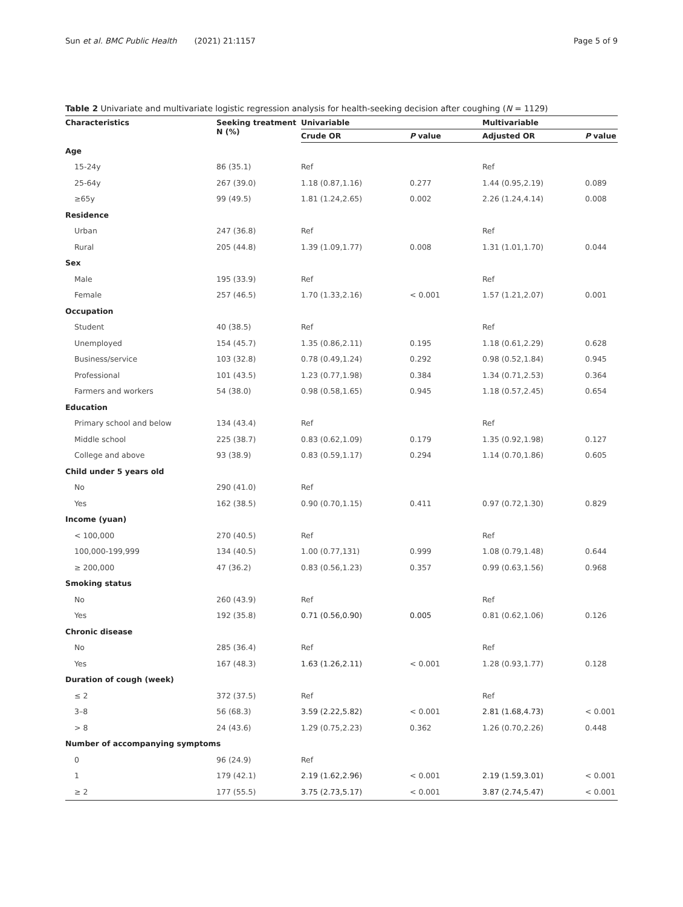Sun et al. BMC Public Health (2021) 21:1157 Page 5 of 9
Table 2 Univariate and multivariate logistic regression analysis for health-seeking decision after coughing (N = 1129)
| Characteristics | Seeking treatment N (%) | Univariable | | Multivariable | |
| --- | --- | --- | --- | --- | --- |
| | | Crude OR | P value | Adjusted OR | P value |
| Age | | | | | |
| 15-24y | 86 (35.1) | Ref | | Ref | |
| 25-64y | 267 (39.0) | 1.18 (0.87,1.16) | 0.277 | 1.44 (0.95,2.19) | 0.089 |
| ≥65y | 99 (49.5) | 1.81 (1.24,2.65) | 0.002 | 2.26 (1.24,4.14) | 0.008 |
| Residence | | | | | |
| Urban | 247 (36.8) | Ref | | Ref | |
| Rural | 205 (44.8) | 1.39 (1.09,1.77) | 0.008 | 1.31 (1.01,1.70) | 0.044 |
| Sex | | | | | |
| Male | 195 (33.9) | Ref | | Ref | |
| Female | 257 (46.5) | 1.70 (1.33,2.16) | < 0.001 | 1.57 (1.21,2.07) | 0.001 |
| Occupation | | | | | |
| Student | 40 (38.5) | Ref | | Ref | |
| Unemployed | 154 (45.7) | 1.35 (0.86,2.11) | 0.195 | 1.18 (0.61,2.29) | 0.628 |
| Business/service | 103 (32.8) | 0.78 (0.49,1.24) | 0.292 | 0.98 (0.52,1.84) | 0.945 |
| Professional | 101 (43.5) | 1.23 (0.77,1.98) | 0.384 | 1.34 (0.71,2.53) | 0.364 |
| Farmers and workers | 54 (38.0) | 0.98 (0.58,1.65) | 0.945 | 1.18 (0.57,2.45) | 0.654 |
| Education | | | | | |
| Primary school and below | 134 (43.4) | Ref | | Ref | |
| Middle school | 225 (38.7) | 0.83 (0.62,1.09) | 0.179 | 1.35 (0.92,1.98) | 0.127 |
| College and above | 93 (38.9) | 0.83 (0.59,1.17) | 0.294 | 1.14 (0.70,1.86) | 0.605 |
| Child under 5 years old | | | | | |
| No | 290 (41.0) | Ref | | | |
| Yes | 162 (38.5) | 0.90 (0.70,1.15) | 0.411 | 0.97 (0.72,1.30) | 0.829 |
| Income (yuan) | | | | | |
| < 100,000 | 270 (40.5) | Ref | | Ref | |
| 100,000-199,999 | 134 (40.5) | 1.00 (0.77,131) | 0.999 | 1.08 (0.79,1.48) | 0.644 |
| ≥ 200,000 | 47 (36.2) | 0.83 (0.56,1.23) | 0.357 | 0.99 (0.63,1.56) | 0.968 |
| Smoking status | | | | | |
| No | 260 (43.9) | Ref | | Ref | |
| Yes | 192 (35.8) | 0.71 (0.56,0.90) | 0.005 | 0.81 (0.62,1.06) | 0.126 |
| Chronic disease | | | | | |
| No | 285 (36.4) | Ref | | Ref | |
| Yes | 167 (48.3) | 1.63 (1.26,2.11) | < 0.001 | 1.28 (0.93,1.77) | 0.128 |
| Duration of cough (week) | | | | | |
| ≤ 2 | 372 (37.5) | Ref | | Ref | |
| 3–8 | 56 (68.3) | 3.59 (2.22,5.82) | < 0.001 | 2.81 (1.68,4.73) | < 0.001 |
| > 8 | 24 (43.6) | 1.29 (0.75,2.23) | 0.362 | 1.26 (0.70,2.26) | 0.448 |
| Number of accompanying symptoms | | | | | |
| 0 | 96 (24.9) | Ref | | | |
| 1 | 179 (42.1) | 2.19 (1.62,2.96) | < 0.001 | 2.19 (1.59,3.01) | < 0.001 |
| ≥ 2 | 177 (55.5) | 3.75 (2.73,5.17) | < 0.001 | 3.87 (2.74,5.47) | < 0.001 |